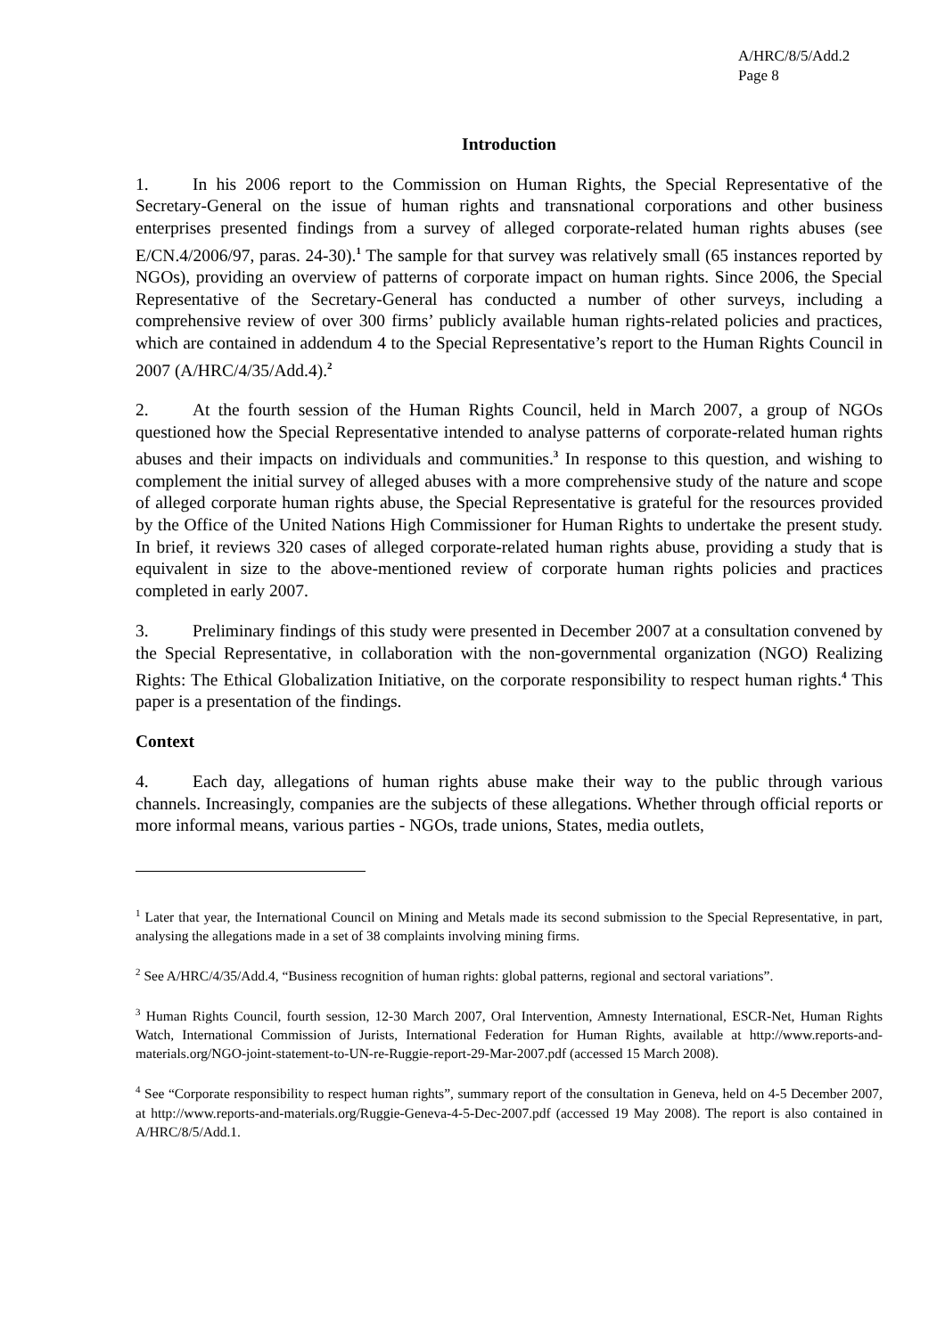A/HRC/8/5/Add.2
Page 8
Introduction
1. In his 2006 report to the Commission on Human Rights, the Special Representative of the Secretary-General on the issue of human rights and transnational corporations and other business enterprises presented findings from a survey of alleged corporate-related human rights abuses (see E/CN.4/2006/97, paras. 24-30).<sup>1</sup> The sample for that survey was relatively small (65 instances reported by NGOs), providing an overview of patterns of corporate impact on human rights. Since 2006, the Special Representative of the Secretary-General has conducted a number of other surveys, including a comprehensive review of over 300 firms’ publicly available human rights-related policies and practices, which are contained in addendum 4 to the Special Representative’s report to the Human Rights Council in 2007 (A/HRC/4/35/Add.4).<sup>2</sup>
2. At the fourth session of the Human Rights Council, held in March 2007, a group of NGOs questioned how the Special Representative intended to analyse patterns of corporate-related human rights abuses and their impacts on individuals and communities.<sup>3</sup> In response to this question, and wishing to complement the initial survey of alleged abuses with a more comprehensive study of the nature and scope of alleged corporate human rights abuse, the Special Representative is grateful for the resources provided by the Office of the United Nations High Commissioner for Human Rights to undertake the present study. In brief, it reviews 320 cases of alleged corporate-related human rights abuse, providing a study that is equivalent in size to the above-mentioned review of corporate human rights policies and practices completed in early 2007.
3. Preliminary findings of this study were presented in December 2007 at a consultation convened by the Special Representative, in collaboration with the non-governmental organization (NGO) Realizing Rights: The Ethical Globalization Initiative, on the corporate responsibility to respect human rights.<sup>4</sup> This paper is a presentation of the findings.
Context
4. Each day, allegations of human rights abuse make their way to the public through various channels. Increasingly, companies are the subjects of these allegations. Whether through official reports or more informal means, various parties - NGOs, trade unions, States, media outlets,
<sup>1</sup> Later that year, the International Council on Mining and Metals made its second submission to the Special Representative, in part, analysing the allegations made in a set of 38 complaints involving mining firms.
<sup>2</sup> See A/HRC/4/35/Add.4, “Business recognition of human rights: global patterns, regional and sectoral variations”.
<sup>3</sup> Human Rights Council, fourth session, 12-30 March 2007, Oral Intervention, Amnesty International, ESCR-Net, Human Rights Watch, International Commission of Jurists, International Federation for Human Rights, available at http://www.reports-and-materials.org/NGO-joint-statement-to-UN-re-Ruggie-report-29-Mar-2007.pdf (accessed 15 March 2008).
<sup>4</sup> See “Corporate responsibility to respect human rights”, summary report of the consultation in Geneva, held on 4-5 December 2007, at http://www.reports-and-materials.org/Ruggie-Geneva-4-5-Dec-2007.pdf (accessed 19 May 2008). The report is also contained in A/HRC/8/5/Add.1.